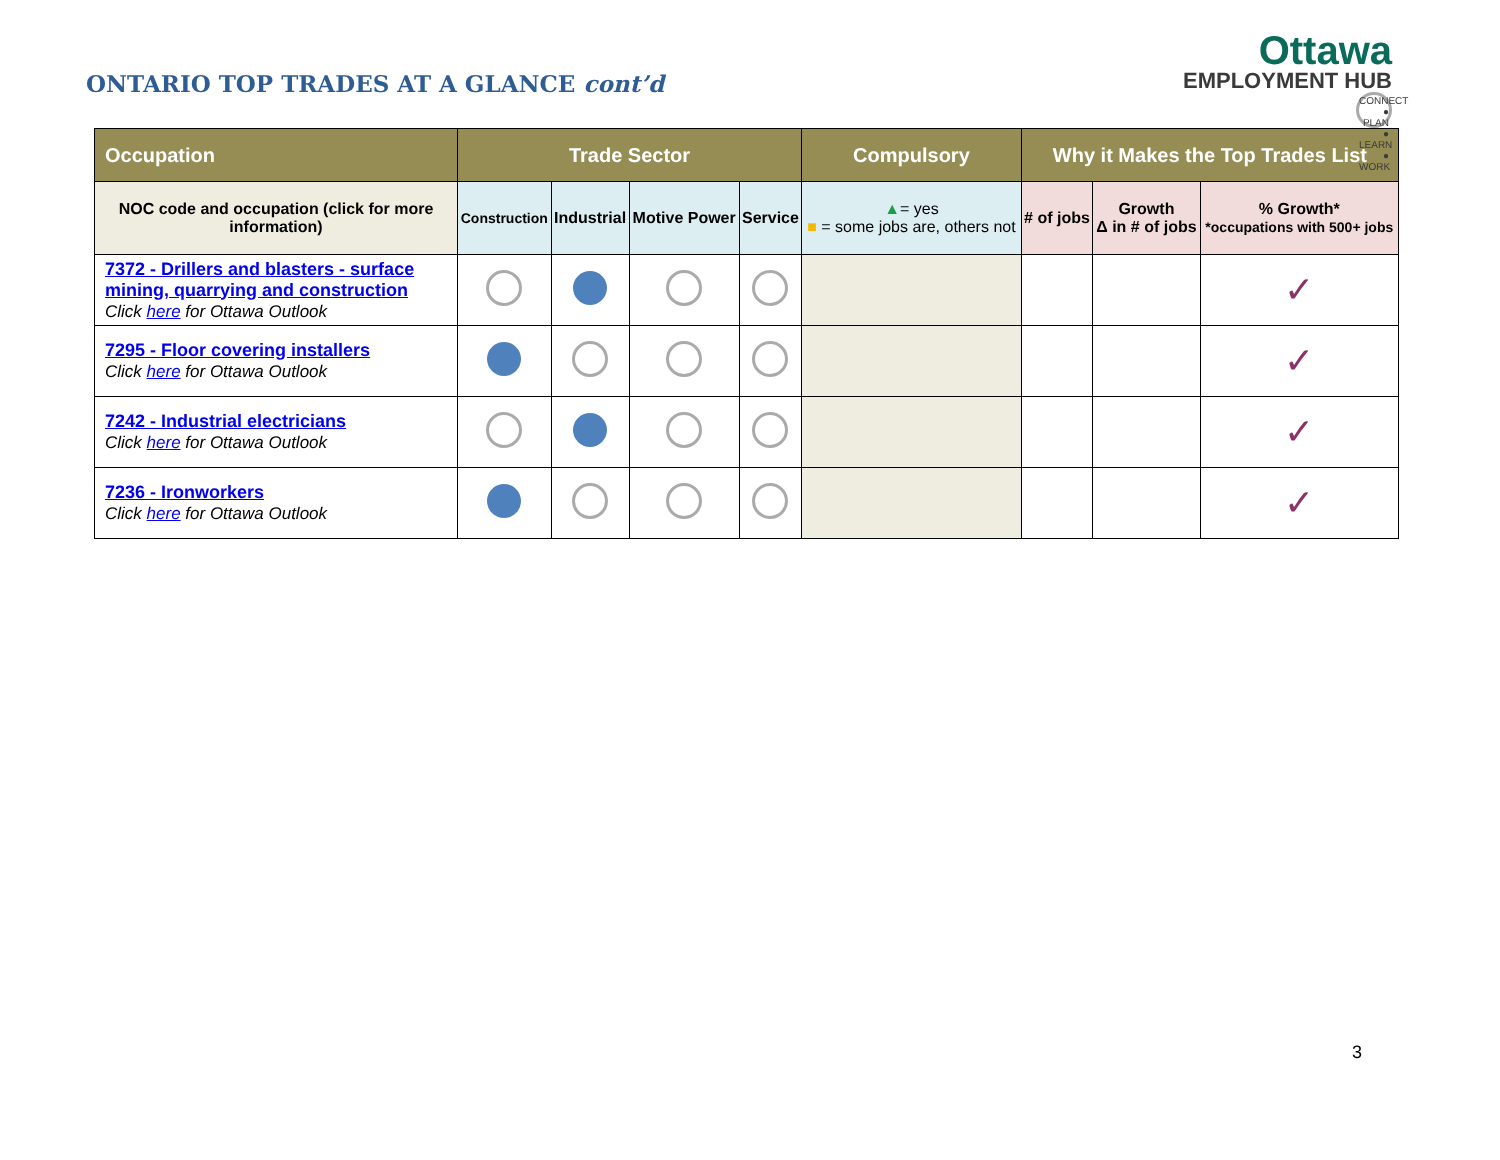ONTARIO TOP TRADES AT A GLANCE cont’d
Ottawa
EMPLOYMENT HUB
CONNECT ● PLAN ● LEARN ● WORK
| Occupation | Trade Sector | | | | Compulsory | Why it Makes the Top Trades List | | |
| --- | --- | --- | --- | --- | --- | --- | --- | --- |
| NOC code and occupation (click for more information) | Construction | Industrial | Motive Power | Service | ▲ = yes ■ = some jobs are, others not | # of jobs | Growth Δ in # of jobs | % Growth* *occupations with 500+ jobs |
| 7372 - Drillers and blasters - surface mining, quarrying and construction Click here for Ottawa Outlook | | | | | | | | ✓ |
| 7295 - Floor covering installers Click here for Ottawa Outlook | | | | | | | | ✓ |
| 7242 - Industrial electricians Click here for Ottawa Outlook | | | | | | | | ✓ |
| 7236 - Ironworkers Click here for Ottawa Outlook | | | | | | | | ✓ |
3